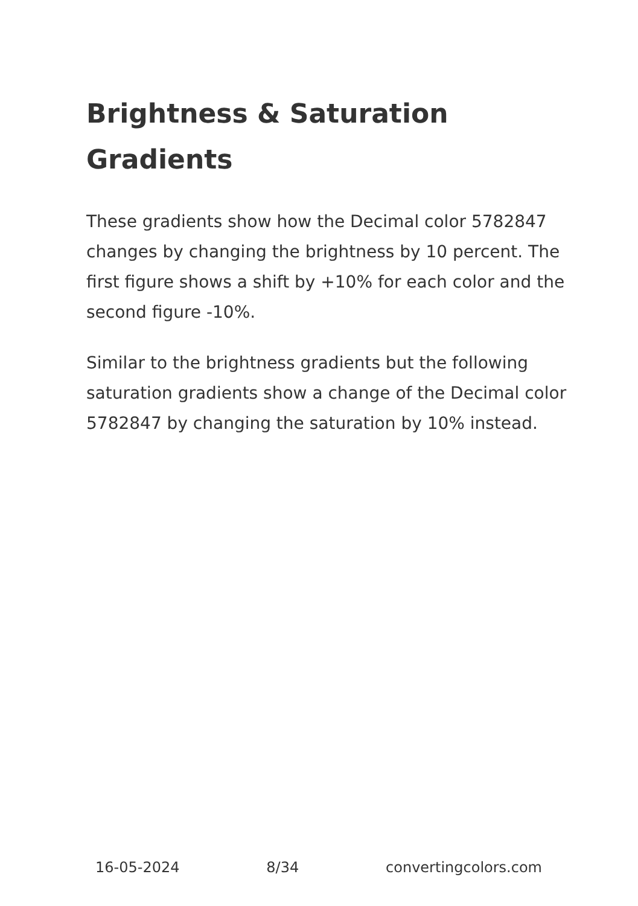Brightness & Saturation Gradients
These gradients show how the Decimal color 5782847 changes by changing the brightness by 10 percent. The first figure shows a shift by +10% for each color and the second figure -10%.
Similar to the brightness gradients but the following saturation gradients show a change of the Decimal color 5782847 by changing the saturation by 10% instead.
16-05-2024 8/34 convertingcolors.com